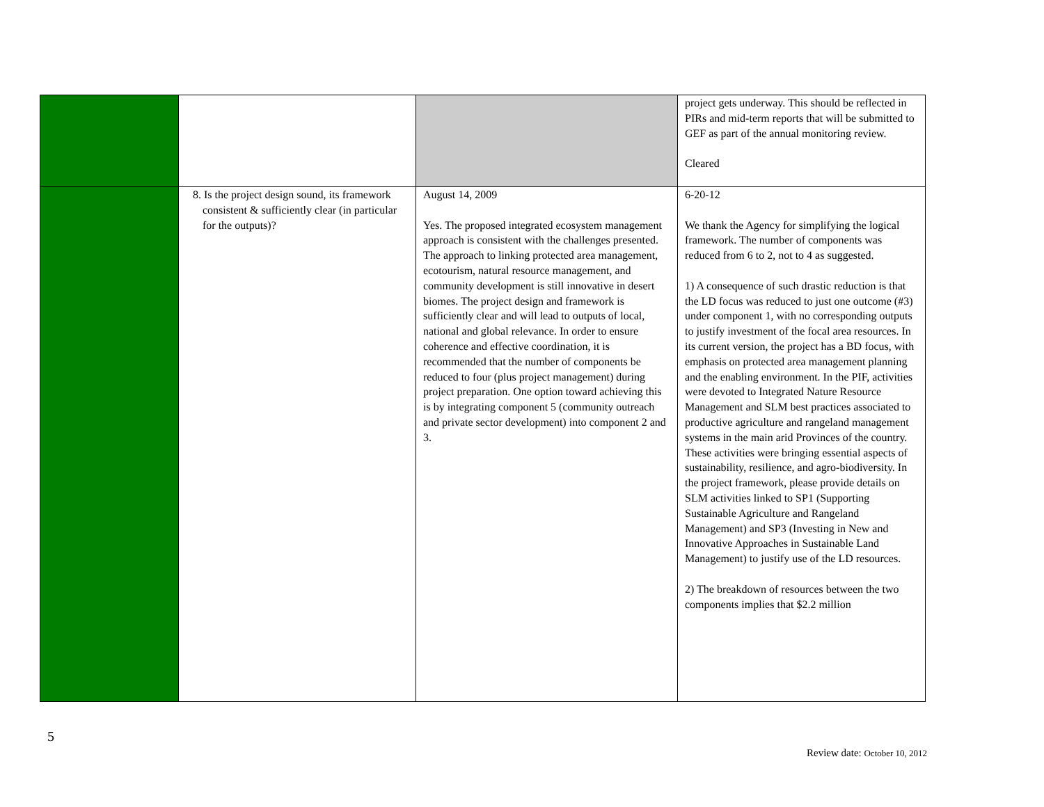| | | | project gets underway. This should be reflected in PIRs and mid-term reports that will be submitted to GEF as part of the annual monitoring review. Cleared |
| | 8. Is the project design sound, its framework consistent & sufficiently clear (in particular for the outputs)? | August 14, 2009 Yes. The proposed integrated ecosystem management approach is consistent with the challenges presented. The approach to linking protected area management, ecotourism, natural resource management, and community development is still innovative in desert biomes. The project design and framework is sufficiently clear and will lead to outputs of local, national and global relevance. In order to ensure coherence and effective coordination, it is recommended that the number of components be reduced to four (plus project management) during project preparation. One option toward achieving this is by integrating component 5 (community outreach and private sector development) into component 2 and 3. | 6-20-12 We thank the Agency for simplifying the logical framework. The number of components was reduced from 6 to 2, not to 4 as suggested. 1) A consequence of such drastic reduction is that the LD focus was reduced to just one outcome (#3) under component 1, with no corresponding outputs to justify investment of the focal area resources. In its current version, the project has a BD focus, with emphasis on protected area management planning and the enabling environment. In the PIF, activities were devoted to Integrated Nature Resource Management and SLM best practices associated to productive agriculture and rangeland management systems in the main arid Provinces of the country. These activities were bringing essential aspects of sustainability, resilience, and agro-biodiversity. In the project framework, please provide details on SLM activities linked to SP1 (Supporting Sustainable Agriculture and Rangeland Management) and SP3 (Investing in New and Innovative Approaches in Sustainable Land Management) to justify use of the LD resources. 2) The breakdown of resources between the two components implies that $2.2 million |
5
Review date: October 10, 2012